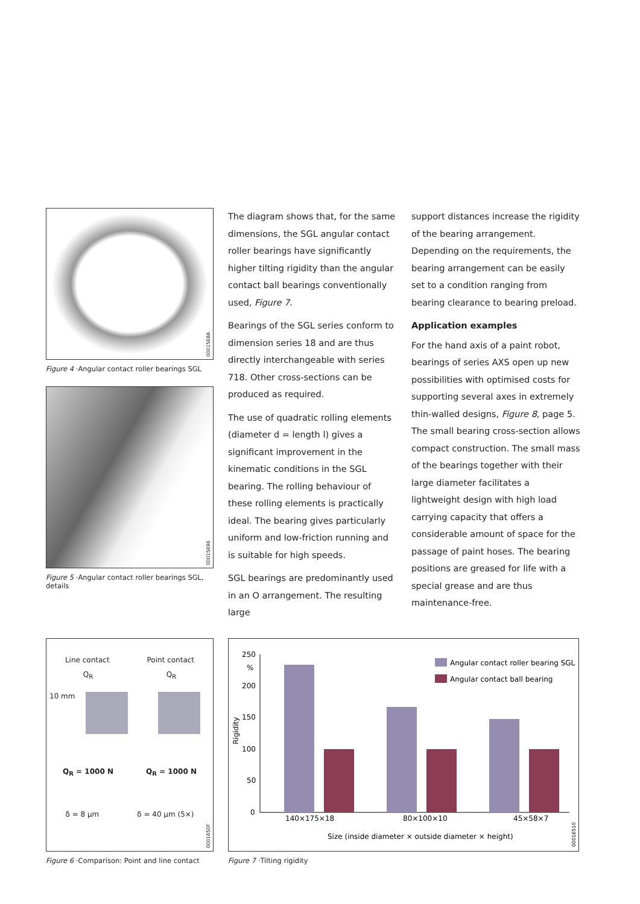0001568A
Figure 4 ·Angular contact roller bearings SGL
00015696
Figure 5 ·Angular contact roller bearings SGL, details
The diagram shows that, for the same dimensions, the SGL angular contact roller bearings have significantly higher tilting rigidity than the angular contact ball bearings conventionally used, Figure 7.
Bearings of the SGL series conform to dimension series 18 and are thus directly interchangeable with series 718. Other cross-sections can be produced as required.
The use of quadratic rolling elements (diameter d = length l) gives a significant improvement in the kinematic conditions in the SGL bearing. The rolling behaviour of these rolling elements is practically ideal. The bearing gives particularly uniform and low-friction running and is suitable for high speeds.
SGL bearings are predominantly used in an O arrangement. The resulting large
support distances increase the rigidity of the bearing arrangement. Depending on the requirements, the bearing arrangement can be easily set to a condition ranging from bearing clearance to bearing preload.
Application examples
For the hand axis of a paint robot, bearings of series AXS open up new possibilities with optimised costs for supporting several axes in extremely thin-walled designs, Figure 8, page 5. The small bearing cross-section allows compact construction. The small mass of the bearings together with their large diameter facilitates a lightweight design with high load carrying capacity that offers a considerable amount of space for the passage of paint hoses. The bearing positions are greased for life with a special grease and are thus maintenance-free.
Line contact Point contact
Q<sub>R</sub> Q<sub>R</sub>
10 mm
Q<sub>R</sub> = 1000 N Q<sub>R</sub> = 1000 N
δ = 8 µm δ = 40 µm (5×)
0001650F
Figure 6 ·Comparison: Point and line contact
250
%
200
150
100
50
0
Rigidity
Angular contact roller bearing SGL
Angular contact ball bearing
140×175×18
80×100×10
45×58×7
Size (inside diameter × outside diameter × height)
00016510
Figure 7 ·Tilting rigidity